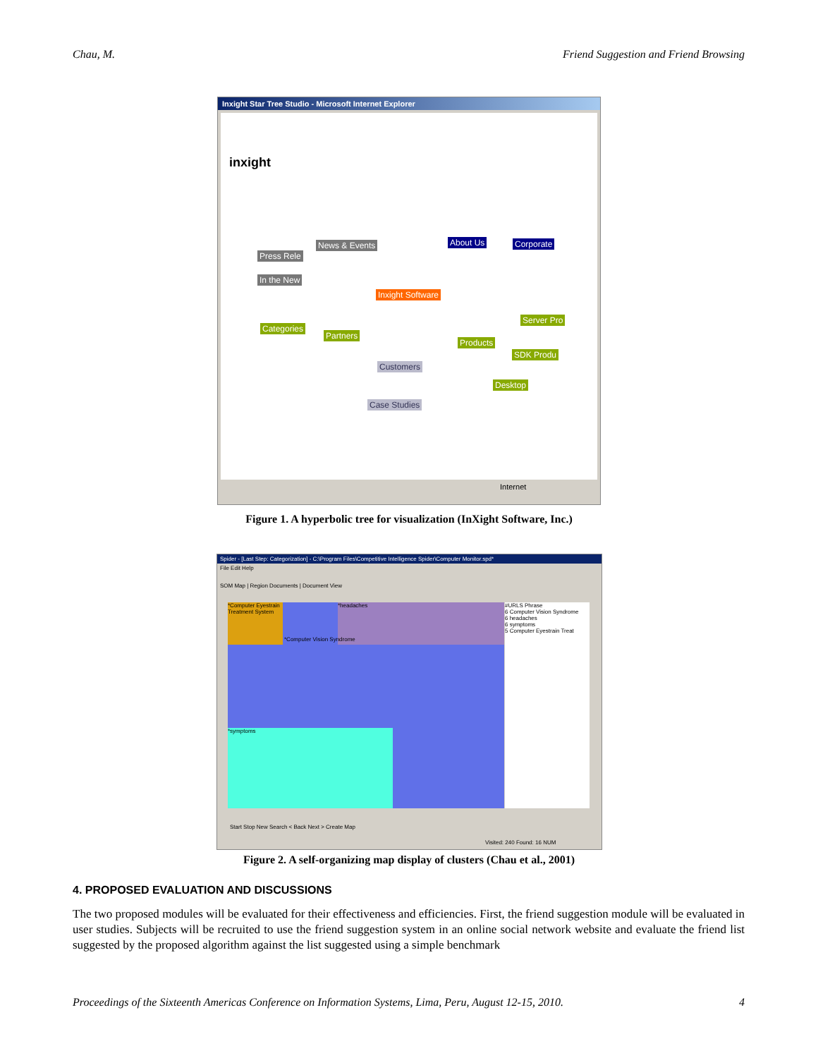Chau, M. Friend Suggestion and Friend Browsing
Inxight Star Tree Studio - Microsoft Internet Explorer
inxight
Inxight Software
News & Events About Us
Partners
Products
Customers
Case Studies
Categories
Press Rele
In the New
Corporate
Server Pro
SDK Produ
Desktop
Internet
Figure 1. A hyperbolic tree for visualization (InXight Software, Inc.)
Spider - [Last Step: Categorization] - C:\Program Files\Competitive Intelligence Spider\Computer Monitor.spd*
File Edit Help
SOM Map | Region Documents | Document View
*Computer Eyestrain Treatment System
*headaches
*Computer Vision Syndrome
*symptoms
#URLS Phrase
6 Computer Vision Syndrome
6 headaches
6 symptoms
5 Computer Eyestrain Treat
Start Stop New Search < Back Next > Create Map
Visited: 240 Found: 16 NUM
Figure 2. A self-organizing map display of clusters (Chau et al., 2001)
4. PROPOSED EVALUATION AND DISCUSSIONS
The two proposed modules will be evaluated for their effectiveness and efficiencies. First, the friend suggestion module will be evaluated in user studies. Subjects will be recruited to use the friend suggestion system in an online social network website and evaluate the friend list suggested by the proposed algorithm against the list suggested using a simple benchmark
Proceedings of the Sixteenth Americas Conference on Information Systems, Lima, Peru, August 12-15, 2010. 4